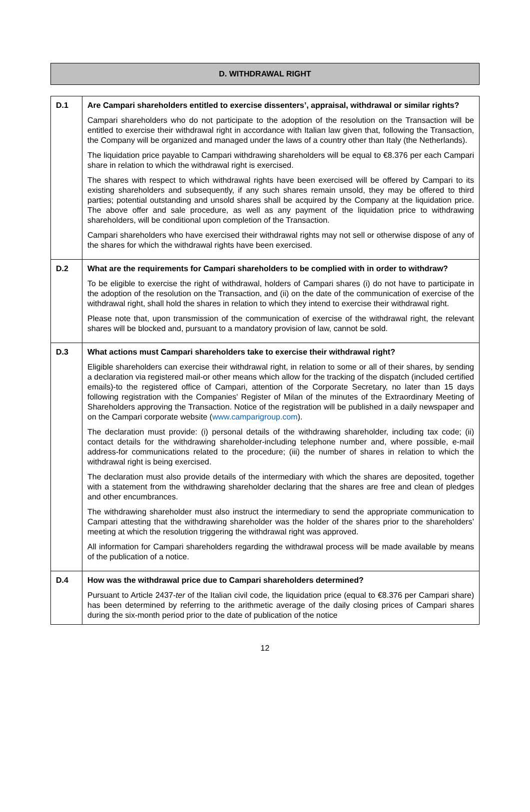D. WITHDRAWAL RIGHT
| D.1 | Are Campari shareholders entitled to exercise dissenters’, appraisal, withdrawal or similar rights? Campari shareholders who do not participate to the adoption of the resolution on the Transaction will be entitled to exercise their withdrawal right in accordance with Italian law given that, following the Transaction, the Company will be organized and managed under the laws of a country other than Italy (the Netherlands). The liquidation price payable to Campari withdrawing shareholders will be equal to €8.376 per each Campari share in relation to which the withdrawal right is exercised. The shares with respect to which withdrawal rights have been exercised will be offered by Campari to its existing shareholders and subsequently, if any such shares remain unsold, they may be offered to third parties; potential outstanding and unsold shares shall be acquired by the Company at the liquidation price. The above offer and sale procedure, as well as any payment of the liquidation price to withdrawing shareholders, will be conditional upon completion of the Transaction. Campari shareholders who have exercised their withdrawal rights may not sell or otherwise dispose of any of the shares for which the withdrawal rights have been exercised. |
| D.2 | What are the requirements for Campari shareholders to be complied with in order to withdraw? To be eligible to exercise the right of withdrawal, holders of Campari shares (i) do not have to participate in the adoption of the resolution on the Transaction, and (ii) on the date of the communication of exercise of the withdrawal right, shall hold the shares in relation to which they intend to exercise their withdrawal right. Please note that, upon transmission of the communication of exercise of the withdrawal right, the relevant shares will be blocked and, pursuant to a mandatory provision of law, cannot be sold. |
| D.3 | What actions must Campari shareholders take to exercise their withdrawal right? Eligible shareholders can exercise their withdrawal right, in relation to some or all of their shares, by sending a declaration via registered mail-or other means which allow for the tracking of the dispatch (included certified emails)-to the registered office of Campari, attention of the Corporate Secretary, no later than 15 days following registration with the Companies' Register of Milan of the minutes of the Extraordinary Meeting of Shareholders approving the Transaction. Notice of the registration will be published in a daily newspaper and on the Campari corporate website ( www.camparigroup.com ). The declaration must provide: (i) personal details of the withdrawing shareholder, including tax code; (ii) contact details for the withdrawing shareholder-including telephone number and, where possible, e-mail address-for communications related to the procedure; (iii) the number of shares in relation to which the withdrawal right is being exercised. The declaration must also provide details of the intermediary with which the shares are deposited, together with a statement from the withdrawing shareholder declaring that the shares are free and clean of pledges and other encumbrances. The withdrawing shareholder must also instruct the intermediary to send the appropriate communication to Campari attesting that the withdrawing shareholder was the holder of the shares prior to the shareholders’ meeting at which the resolution triggering the withdrawal right was approved. All information for Campari shareholders regarding the withdrawal process will be made available by means of the publication of a notice. |
| D.4 | How was the withdrawal price due to Campari shareholders determined? Pursuant to Article 2437- ter of the Italian civil code, the liquidation price (equal to €8.376 per Campari share) has been determined by referring to the arithmetic average of the daily closing prices of Campari shares during the six-month period prior to the date of publication of the notice |
12